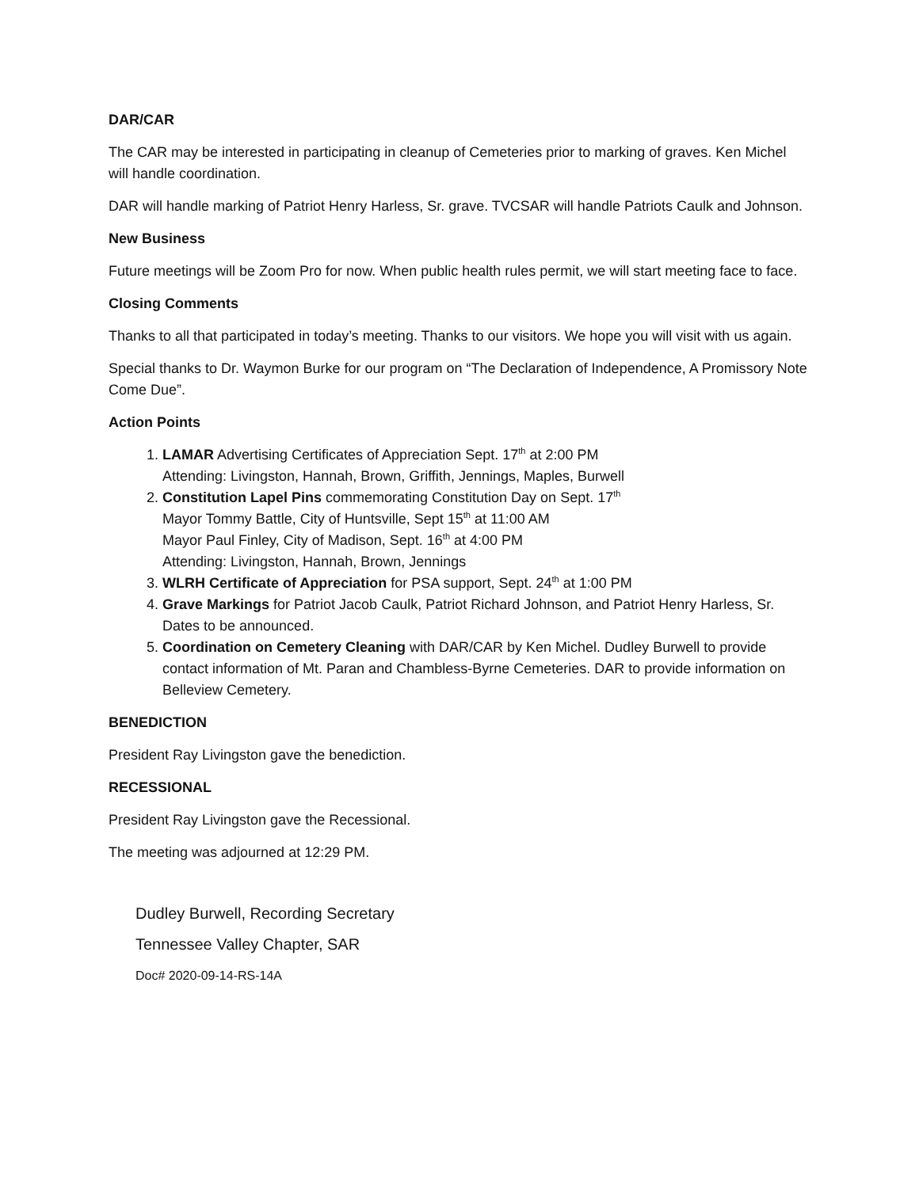DAR/CAR
The CAR may be interested in participating in cleanup of Cemeteries prior to marking of graves. Ken Michel will handle coordination.
DAR will handle marking of Patriot Henry Harless, Sr. grave. TVCSAR will handle Patriots Caulk and Johnson.
New Business
Future meetings will be Zoom Pro for now. When public health rules permit, we will start meeting face to face.
Closing Comments
Thanks to all that participated in today’s meeting. Thanks to our visitors. We hope you will visit with us again.
Special thanks to Dr. Waymon Burke for our program on “The Declaration of Independence, A Promissory Note Come Due”.
Action Points
1. LAMAR Advertising Certificates of Appreciation Sept. 17<sup>th</sup> at 2:00 PM
Attending: Livingston, Hannah, Brown, Griffith, Jennings, Maples, Burwell
2. Constitution Lapel Pins commemorating Constitution Day on Sept. 17<sup>th</sup>
Mayor Tommy Battle, City of Huntsville, Sept 15<sup>th</sup> at 11:00 AM
Mayor Paul Finley, City of Madison, Sept. 16<sup>th</sup> at 4:00 PM
Attending: Livingston, Hannah, Brown, Jennings
3. WLRH Certificate of Appreciation for PSA support, Sept. 24<sup>th</sup> at 1:00 PM
4. Grave Markings for Patriot Jacob Caulk, Patriot Richard Johnson, and Patriot Henry Harless, Sr. Dates to be announced.
5. Coordination on Cemetery Cleaning with DAR/CAR by Ken Michel. Dudley Burwell to provide contact information of Mt. Paran and Chambless-Byrne Cemeteries. DAR to provide information on Belleview Cemetery.
BENEDICTION
President Ray Livingston gave the benediction.
RECESSIONAL
President Ray Livingston gave the Recessional.
The meeting was adjourned at 12:29 PM.
Dudley Burwell, Recording Secretary
Tennessee Valley Chapter, SAR
Doc# 2020-09-14-RS-14A